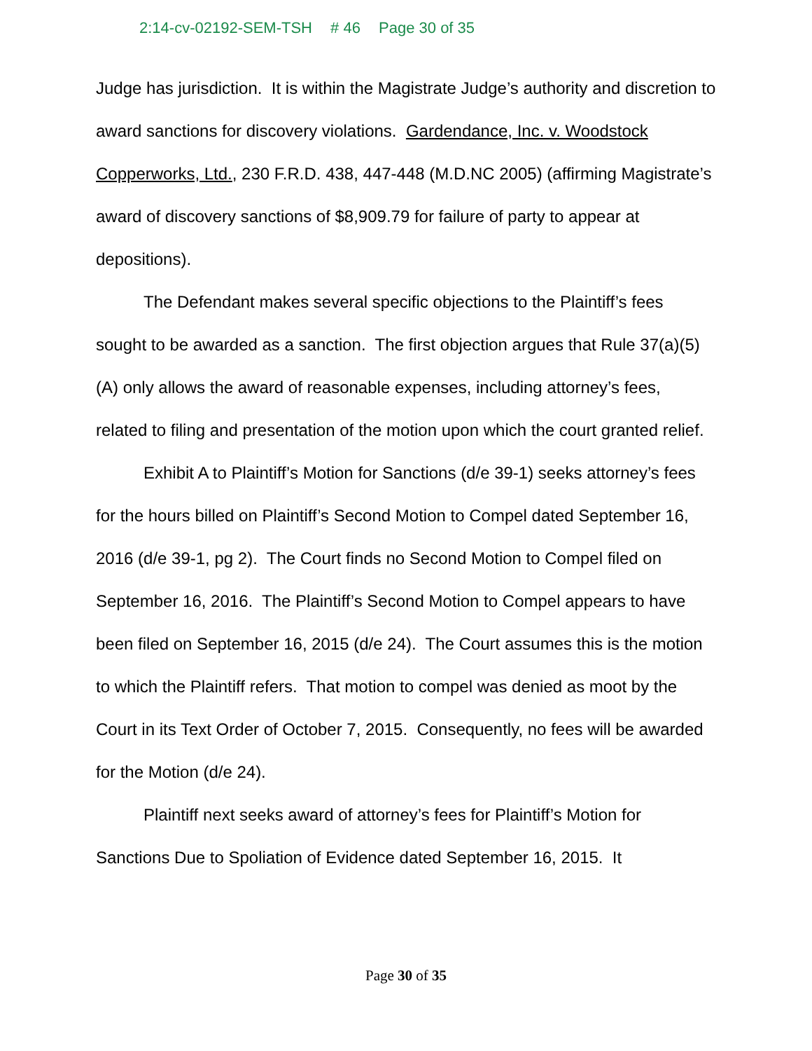2:14-cv-02192-SEM-TSH # 46 Page 30 of 35
Judge has jurisdiction. It is within the Magistrate Judge’s authority and discretion to award sanctions for discovery violations. Gardendance, Inc. v. Woodstock Copperworks, Ltd., 230 F.R.D. 438, 447-448 (M.D.NC 2005) (affirming Magistrate’s award of discovery sanctions of $8,909.79 for failure of party to appear at depositions).
The Defendant makes several specific objections to the Plaintiff’s fees sought to be awarded as a sanction. The first objection argues that Rule 37(a)(5)(A) only allows the award of reasonable expenses, including attorney’s fees, related to filing and presentation of the motion upon which the court granted relief.
Exhibit A to Plaintiff’s Motion for Sanctions (d/e 39-1) seeks attorney’s fees for the hours billed on Plaintiff’s Second Motion to Compel dated September 16, 2016 (d/e 39-1, pg 2). The Court finds no Second Motion to Compel filed on September 16, 2016. The Plaintiff’s Second Motion to Compel appears to have been filed on September 16, 2015 (d/e 24). The Court assumes this is the motion to which the Plaintiff refers. That motion to compel was denied as moot by the Court in its Text Order of October 7, 2015. Consequently, no fees will be awarded for the Motion (d/e 24).
Plaintiff next seeks award of attorney’s fees for Plaintiff’s Motion for Sanctions Due to Spoliation of Evidence dated September 16, 2015. It
Page 30 of 35